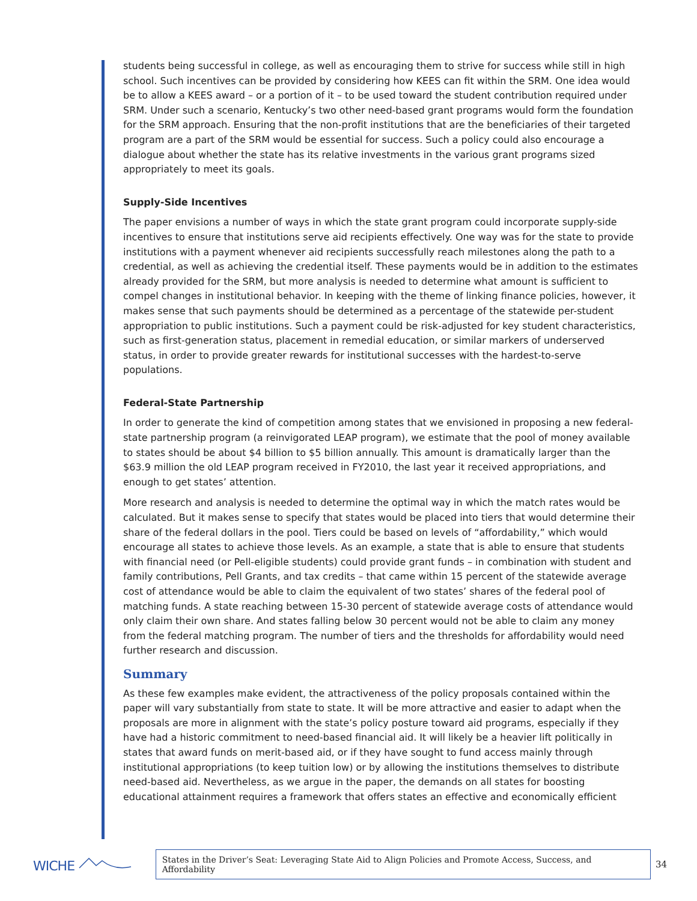students being successful in college, as well as encouraging them to strive for success while still in high school. Such incentives can be provided by considering how KEES can fit within the SRM. One idea would be to allow a KEES award – or a portion of it – to be used toward the student contribution required under SRM. Under such a scenario, Kentucky’s two other need-based grant programs would form the foundation for the SRM approach. Ensuring that the non-profit institutions that are the beneficiaries of their targeted program are a part of the SRM would be essential for success. Such a policy could also encourage a dialogue about whether the state has its relative investments in the various grant programs sized appropriately to meet its goals.
Supply-Side Incentives
The paper envisions a number of ways in which the state grant program could incorporate supply-side incentives to ensure that institutions serve aid recipients effectively. One way was for the state to provide institutions with a payment whenever aid recipients successfully reach milestones along the path to a credential, as well as achieving the credential itself. These payments would be in addition to the estimates already provided for the SRM, but more analysis is needed to determine what amount is sufficient to compel changes in institutional behavior. In keeping with the theme of linking finance policies, however, it makes sense that such payments should be determined as a percentage of the statewide per-student appropriation to public institutions. Such a payment could be risk-adjusted for key student characteristics, such as first-generation status, placement in remedial education, or similar markers of underserved status, in order to provide greater rewards for institutional successes with the hardest-to-serve populations.
Federal-State Partnership
In order to generate the kind of competition among states that we envisioned in proposing a new federal-state partnership program (a reinvigorated LEAP program), we estimate that the pool of money available to states should be about $4 billion to $5 billion annually. This amount is dramatically larger than the $63.9 million the old LEAP program received in FY2010, the last year it received appropriations, and enough to get states’ attention.
More research and analysis is needed to determine the optimal way in which the match rates would be calculated. But it makes sense to specify that states would be placed into tiers that would determine their share of the federal dollars in the pool. Tiers could be based on levels of “affordability,” which would encourage all states to achieve those levels. As an example, a state that is able to ensure that students with financial need (or Pell-eligible students) could provide grant funds – in combination with student and family contributions, Pell Grants, and tax credits – that came within 15 percent of the statewide average cost of attendance would be able to claim the equivalent of two states’ shares of the federal pool of matching funds. A state reaching between 15-30 percent of statewide average costs of attendance would only claim their own share. And states falling below 30 percent would not be able to claim any money from the federal matching program. The number of tiers and the thresholds for affordability would need further research and discussion.
Summary
As these few examples make evident, the attractiveness of the policy proposals contained within the paper will vary substantially from state to state. It will be more attractive and easier to adapt when the proposals are more in alignment with the state’s policy posture toward aid programs, especially if they have had a historic commitment to need-based financial aid. It will likely be a heavier lift politically in states that award funds on merit-based aid, or if they have sought to fund access mainly through institutional appropriations (to keep tuition low) or by allowing the institutions themselves to distribute need-based aid. Nevertheless, as we argue in the paper, the demands on all states for boosting educational attainment requires a framework that offers states an effective and economically efficient
WICHE
States in the Driver’s Seat: Leveraging State Aid to Align Policies and Promote Access, Success, and Affordability
34